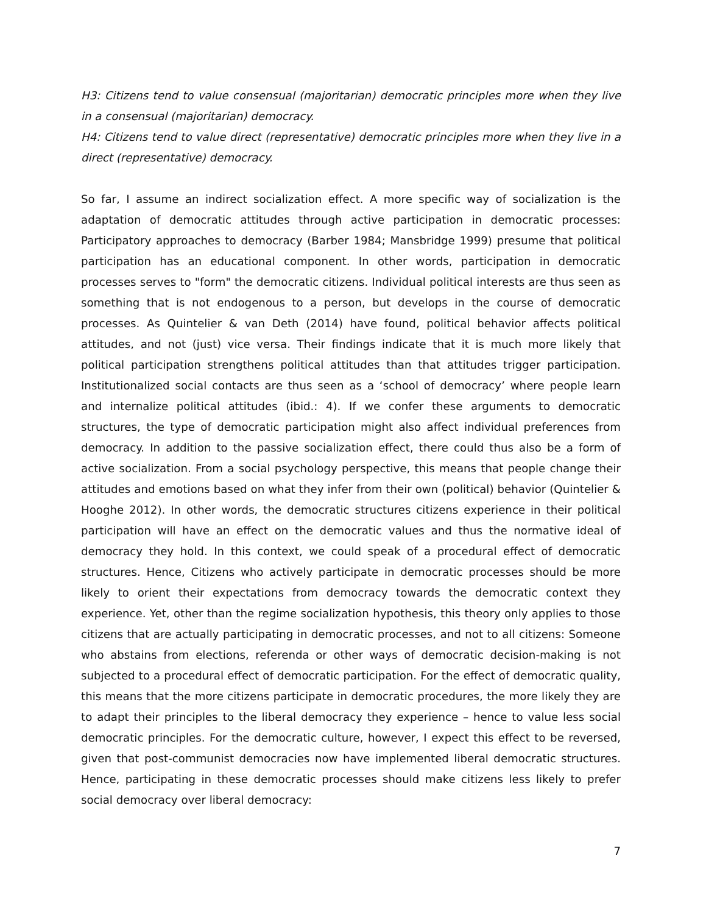H3: Citizens tend to value consensual (majoritarian) democratic principles more when they live in a consensual (majoritarian) democracy.
H4: Citizens tend to value direct (representative) democratic principles more when they live in a direct (representative) democracy.
So far, I assume an indirect socialization effect. A more specific way of socialization is the adaptation of democratic attitudes through active participation in democratic processes: Participatory approaches to democracy (Barber 1984; Mansbridge 1999) presume that political participation has an educational component. In other words, participation in democratic processes serves to "form" the democratic citizens. Individual political interests are thus seen as something that is not endogenous to a person, but develops in the course of democratic processes. As Quintelier & van Deth (2014) have found, political behavior affects political attitudes, and not (just) vice versa. Their findings indicate that it is much more likely that political participation strengthens political attitudes than that attitudes trigger participation. Institutionalized social contacts are thus seen as a ‘school of democracy’ where people learn and internalize political attitudes (ibid.: 4). If we confer these arguments to democratic structures, the type of democratic participation might also affect individual preferences from democracy. In addition to the passive socialization effect, there could thus also be a form of active socialization. From a social psychology perspective, this means that people change their attitudes and emotions based on what they infer from their own (political) behavior (Quintelier & Hooghe 2012). In other words, the democratic structures citizens experience in their political participation will have an effect on the democratic values and thus the normative ideal of democracy they hold. In this context, we could speak of a procedural effect of democratic structures. Hence, Citizens who actively participate in democratic processes should be more likely to orient their expectations from democracy towards the democratic context they experience. Yet, other than the regime socialization hypothesis, this theory only applies to those citizens that are actually participating in democratic processes, and not to all citizens: Someone who abstains from elections, referenda or other ways of democratic decision-making is not subjected to a procedural effect of democratic participation. For the effect of democratic quality, this means that the more citizens participate in democratic procedures, the more likely they are to adapt their principles to the liberal democracy they experience – hence to value less social democratic principles. For the democratic culture, however, I expect this effect to be reversed, given that post-communist democracies now have implemented liberal democratic structures. Hence, participating in these democratic processes should make citizens less likely to prefer social democracy over liberal democracy:
7